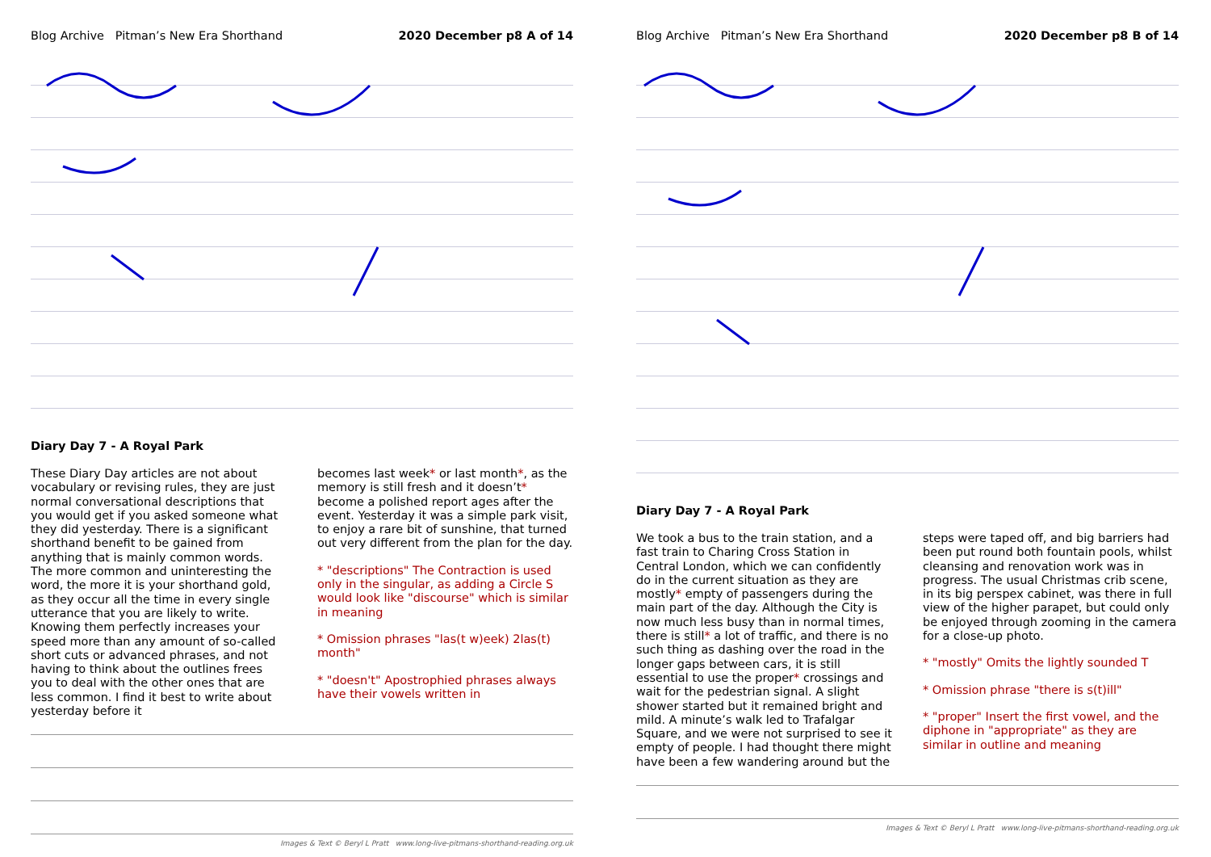Blog Archive Pitman’s New Era Shorthand 2020 December p8 A of 14
Diary Day 7 - A Royal Park
These Diary Day articles are not about vocabulary or revising rules, they are just normal conversational descriptions that you would get if you asked someone what they did yesterday. There is a significant shorthand benefit to be gained from anything that is mainly common words. The more common and uninteresting the word, the more it is your shorthand gold, as they occur all the time in every single utterance that you are likely to write. Knowing them perfectly increases your speed more than any amount of so-called short cuts or advanced phrases, and not having to think about the outlines frees you to deal with the other ones that are less common. I find it best to write about yesterday before it
becomes last week* or last month*, as the memory is still fresh and it doesn’t* become a polished report ages after the event. Yesterday it was a simple park visit, to enjoy a rare bit of sunshine, that turned out very different from the plan for the day.
* "descriptions" The Contraction is used only in the singular, as adding a Circle S would look like "discourse" which is similar in meaning
* Omission phrases "las(t w)eek) 2las(t) month"
* "doesn't" Apostrophied phrases always have their vowels written in
Images & Text © Beryl L Pratt www.long-live-pitmans-shorthand-reading.org.uk
Blog Archive Pitman’s New Era Shorthand 2020 December p8 B of 14
Diary Day 7 - A Royal Park
We took a bus to the train station, and a fast train to Charing Cross Station in Central London, which we can confidently do in the current situation as they are mostly* empty of passengers during the main part of the day. Although the City is now much less busy than in normal times, there is still* a lot of traffic, and there is no such thing as dashing over the road in the longer gaps between cars, it is still essential to use the proper* crossings and wait for the pedestrian signal. A slight shower started but it remained bright and mild. A minute’s walk led to Trafalgar Square, and we were not surprised to see it empty of people. I had thought there might have been a few wandering around but the
steps were taped off, and big barriers had been put round both fountain pools, whilst cleansing and renovation work was in progress. The usual Christmas crib scene, in its big perspex cabinet, was there in full view of the higher parapet, but could only be enjoyed through zooming in the camera for a close-up photo.
* "mostly" Omits the lightly sounded T
* Omission phrase "there is s(t)ill"
* "proper" Insert the first vowel, and the diphone in "appropriate" as they are similar in outline and meaning
Images & Text © Beryl L Pratt www.long-live-pitmans-shorthand-reading.org.uk